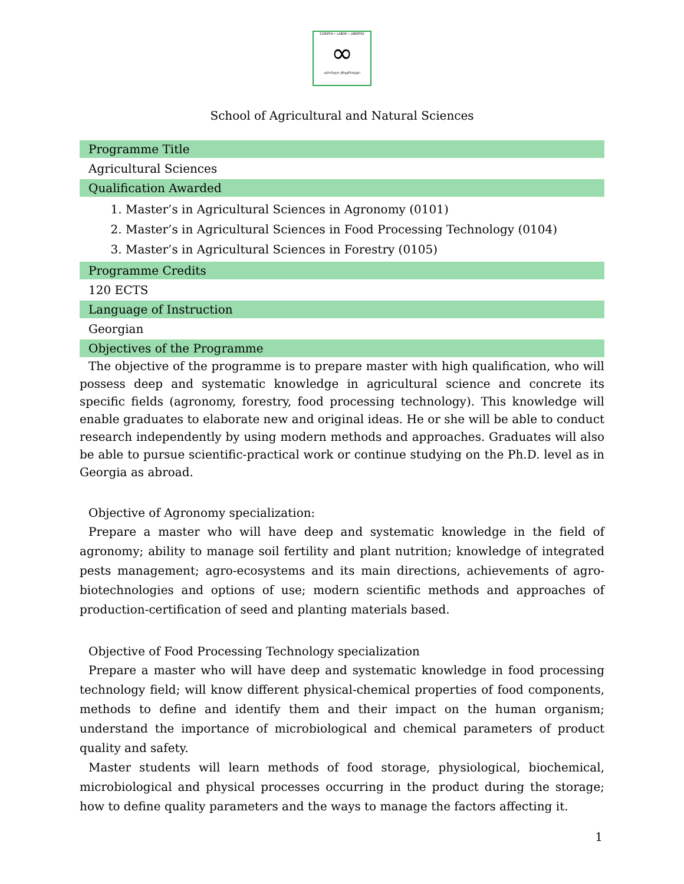SCIENTIA • LABOR • LIBERTAS
∞
აგრარული უნივერსიტეტი
School of Agricultural and Natural Sciences
Programme Title
Agricultural Sciences
Qualification Awarded
1. Master’s in Agricultural Sciences in Agronomy (0101)
2. Master’s in Agricultural Sciences in Food Processing Technology (0104)
3. Master’s in Agricultural Sciences in Forestry (0105)
Programme Credits
120 ECTS
Language of Instruction
Georgian
Objectives of the Programme
The objective of the programme is to prepare master with high qualification, who will possess deep and systematic knowledge in agricultural science and concrete its specific fields (agronomy, forestry, food processing technology). This knowledge will enable graduates to elaborate new and original ideas. He or she will be able to conduct research independently by using modern methods and approaches. Graduates will also be able to pursue scientific-practical work or continue studying on the Ph.D. level as in Georgia as abroad.
Objective of Agronomy specialization:
Prepare a master who will have deep and systematic knowledge in the field of agronomy; ability to manage soil fertility and plant nutrition; knowledge of integrated pests management; agro-ecosystems and its main directions, achievements of agro-biotechnologies and options of use; modern scientific methods and approaches of production-certification of seed and planting materials based.
Objective of Food Processing Technology specialization
Prepare a master who will have deep and systematic knowledge in food processing technology field; will know different physical-chemical properties of food components, methods to define and identify them and their impact on the human organism; understand the importance of microbiological and chemical parameters of product quality and safety.
Master students will learn methods of food storage, physiological, biochemical, microbiological and physical processes occurring in the product during the storage; how to define quality parameters and the ways to manage the factors affecting it.
1